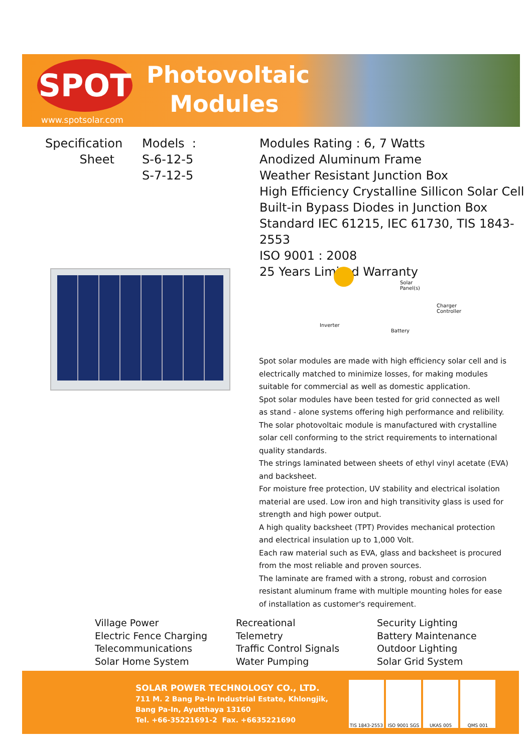SPOT
www.spotsolar.com
Photovoltaic
Modules
Specification
Sheet
Models :
S-6-12-5
S-7-12-5
Modules Rating : 6, 7 Watts
Anodized Aluminum Frame
Weather Resistant Junction Box
High Efficiency Crystalline Sillicon Solar Cell
Built-in Bypass Diodes in Junction Box
Standard IEC 61215, IEC 61730, TIS 1843-2553
ISO 9001 : 2008
25 Years Limited Warranty
Solar
Panel(s)
Charger
Controller
Inverter
Battery
Spot solar modules are made with high efficiency solar cell and is electrically matched to minimize losses, for making modules suitable for commercial as well as domestic application.
Spot solar modules have been tested for grid connected as well as stand - alone systems offering high performance and relibility.
The solar photovoltaic module is manufactured with crystalline solar cell conforming to the strict requirements to international quality standards.
The strings laminated between sheets of ethyl vinyl acetate (EVA) and backsheet.
For moisture free protection, UV stability and electrical isolation material are used. Low iron and high transitivity glass is used for strength and high power output.
A high quality backsheet (TPT) Provides mechanical protection and electrical insulation up to 1,000 Volt.
Each raw material such as EVA, glass and backsheet is procured from the most reliable and proven sources.
The laminate are framed with a strong, robust and corrosion resistant aluminum frame with multiple mounting holes for ease of installation as customer's requirement.
Village Power
Electric Fence Charging
Telecommunications
Solar Home System
Recreational
Telemetry
Traffic Control Signals
Water Pumping
Security Lighting
Battery Maintenance
Outdoor Lighting
Solar Grid System
SOLAR POWER TECHNOLOGY CO., LTD.
711 M. 2 Bang Pa-In Industrial Estate, Khlongjik,
Bang Pa-In, Ayutthaya 13160
Tel. +66-35221691-2 Fax. +6635221690
TIS 1843-2553
ISO 9001 SGS UKAS 005 QMS 001